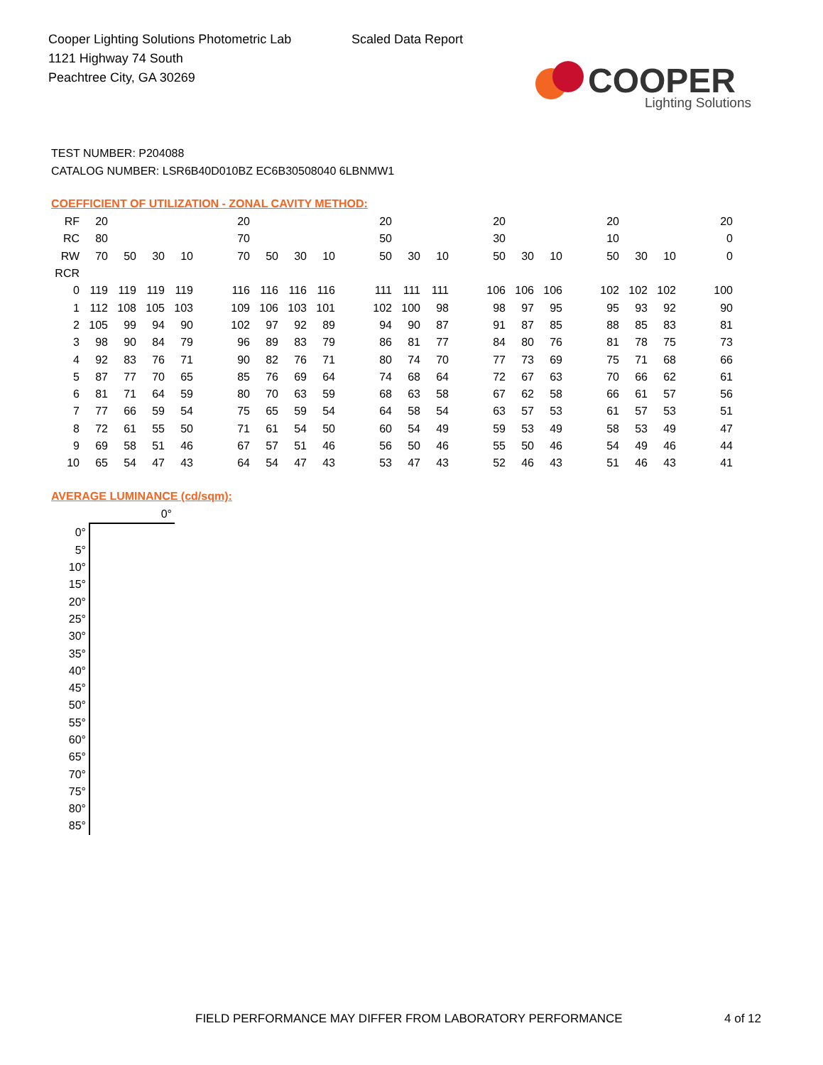Cooper Lighting Solutions Photometric Lab
1121 Highway 74 South
Peachtree City, GA 30269
Scaled Data Report
COOPER
Lighting Solutions
TEST NUMBER: P204088
CATALOG NUMBER: LSR6B40D010BZ EC6B30508040 6LBNMW1
COEFFICIENT OF UTILIZATION - ZONAL CAVITY METHOD:
| RF | 20 | | | | | 20 | | | | | 20 | | | | 20 | | | | 20 | | | | 20 |
| RC | 80 | | | | | 70 | | | | | 50 | | | | 30 | | | | 10 | | | | 0 |
| RW | 70 | 50 | 30 | 10 | | 70 | 50 | 30 | 10 | | 50 | 30 | 10 | | 50 | 30 | 10 | | 50 | 30 | 10 | | 0 |
| RCR | | | | | | | | | | | | | | | | | | | | | | | |
| 0 | 119 | 119 | 119 | 119 | | 116 | 116 | 116 | 116 | | 111 | 111 | 111 | | 106 | 106 | 106 | | 102 | 102 | 102 | | 100 |
| 1 | 112 | 108 | 105 | 103 | | 109 | 106 | 103 | 101 | | 102 | 100 | 98 | | 98 | 97 | 95 | | 95 | 93 | 92 | | 90 |
| 2 | 105 | 99 | 94 | 90 | | 102 | 97 | 92 | 89 | | 94 | 90 | 87 | | 91 | 87 | 85 | | 88 | 85 | 83 | | 81 |
| 3 | 98 | 90 | 84 | 79 | | 96 | 89 | 83 | 79 | | 86 | 81 | 77 | | 84 | 80 | 76 | | 81 | 78 | 75 | | 73 |
| 4 | 92 | 83 | 76 | 71 | | 90 | 82 | 76 | 71 | | 80 | 74 | 70 | | 77 | 73 | 69 | | 75 | 71 | 68 | | 66 |
| 5 | 87 | 77 | 70 | 65 | | 85 | 76 | 69 | 64 | | 74 | 68 | 64 | | 72 | 67 | 63 | | 70 | 66 | 62 | | 61 |
| 6 | 81 | 71 | 64 | 59 | | 80 | 70 | 63 | 59 | | 68 | 63 | 58 | | 67 | 62 | 58 | | 66 | 61 | 57 | | 56 |
| 7 | 77 | 66 | 59 | 54 | | 75 | 65 | 59 | 54 | | 64 | 58 | 54 | | 63 | 57 | 53 | | 61 | 57 | 53 | | 51 |
| 8 | 72 | 61 | 55 | 50 | | 71 | 61 | 54 | 50 | | 60 | 54 | 49 | | 59 | 53 | 49 | | 58 | 53 | 49 | | 47 |
| 9 | 69 | 58 | 51 | 46 | | 67 | 57 | 51 | 46 | | 56 | 50 | 46 | | 55 | 50 | 46 | | 54 | 49 | 46 | | 44 |
| 10 | 65 | 54 | 47 | 43 | | 64 | 54 | 47 | 43 | | 53 | 47 | 43 | | 52 | 46 | 43 | | 51 | 46 | 43 | | 41 |
AVERAGE LUMINANCE (cd/sqm):
| | 0° |
| 0° | |
| 5° | |
| 10° | |
| 15° | |
| 20° | |
| 25° | |
| 30° | |
| 35° | |
| 40° | |
| 45° | |
| 50° | |
| 55° | |
| 60° | |
| 65° | |
| 70° | |
| 75° | |
| 80° | |
| 85° | |
FIELD PERFORMANCE MAY DIFFER FROM LABORATORY PERFORMANCE
4 of 12